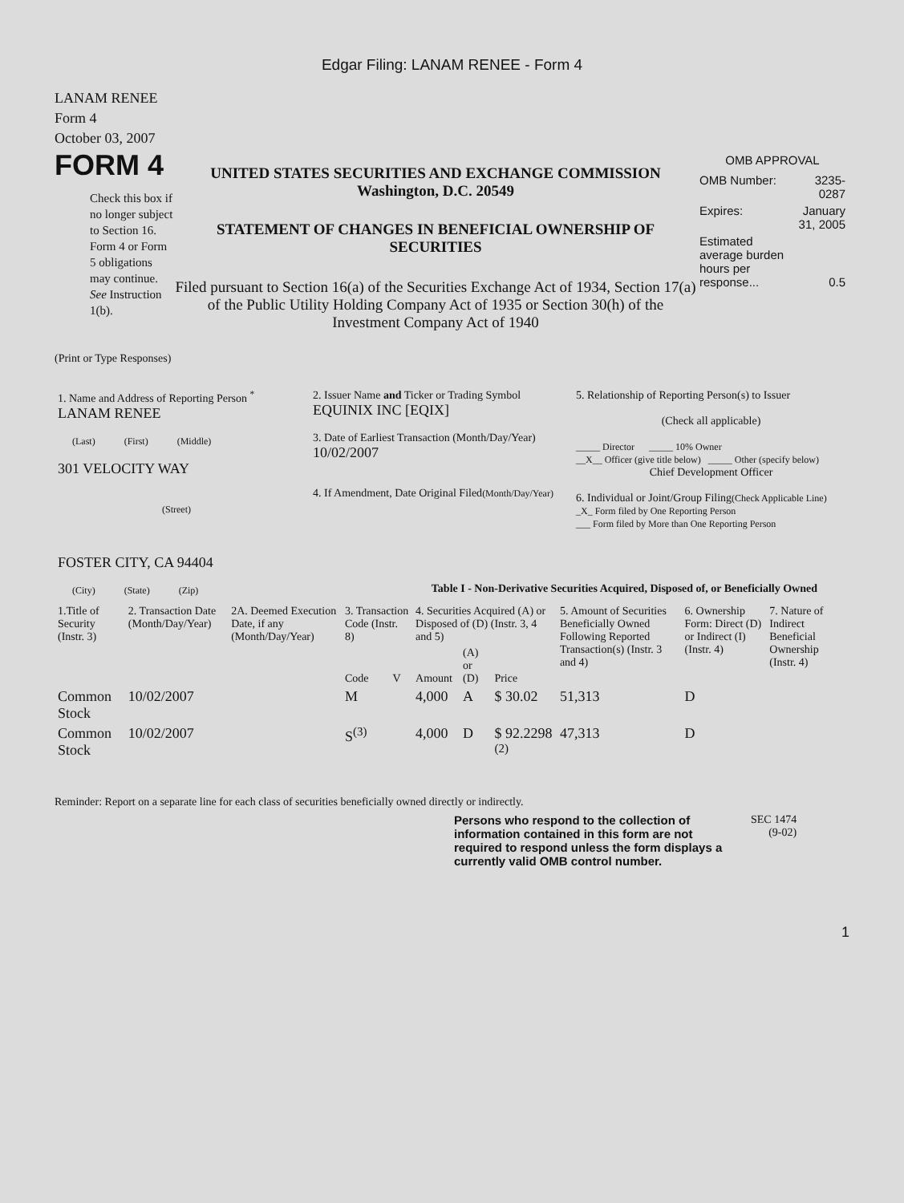Edgar Filing: LANAM RENEE - Form 4
LANAM RENEE
Form 4
October 03, 2007
FORM 4
Check this box if no longer subject to Section 16. Form 4 or Form 5 obligations may continue. See Instruction 1(b).
UNITED STATES SECURITIES AND EXCHANGE COMMISSION
Washington, D.C. 20549
STATEMENT OF CHANGES IN BENEFICIAL OWNERSHIP OF SECURITIES
Filed pursuant to Section 16(a) of the Securities Exchange Act of 1934, Section 17(a) of the Public Utility Holding Company Act of 1935 or Section 30(h) of the Investment Company Act of 1940
OMB APPROVAL
| OMB Number: | 3235-0287 |
| Expires: | January 31, 2005 |
| Estimated average burden hours per response... | 0.5 |
(Print or Type Responses)
| 1. Name and Address of Reporting Person <sup>*</sup> LANAM RENEE (Last) (First) (Middle) 301 VELOCITY WAY (Street) FOSTER CITY, CA 94404 (City) (State) (Zip) | 2. Issuer Name and Ticker or Trading Symbol EQUINIX INC [EQIX] 3. Date of Earliest Transaction (Month/Day/Year) 10/02/2007 4. If Amendment, Date Original Filed (Month/Day/Year) | 5. Relationship of Reporting Person(s) to Issuer (Check all applicable) _____ Director _____ 10% Owner __X__ Officer (give title below) _____ Other (specify below) Chief Development Officer 6. Individual or Joint/Group Filing (Check Applicable Line) _X_ Form filed by One Reporting Person ___ Form filed by More than One Reporting Person |
Table I - Non-Derivative Securities Acquired, Disposed of, or Beneficially Owned
| 1.Title of Security (Instr. 3) | 2. Transaction Date (Month/Day/Year) | 2A. Deemed Execution Date, if any (Month/Day/Year) | 3. Transaction Code (Instr. 8) | | 4. Securities Acquired (A) or Disposed of (D) (Instr. 3, 4 and 5) | | | 5. Amount of Securities Beneficially Owned Following Reported Transaction(s) (Instr. 3 and 4) | 6. Ownership Form: Direct (D) or Indirect (I) (Instr. 4) | 7. Nature of Indirect Beneficial Ownership (Instr. 4) |
| --- | --- | --- | --- | --- | --- | --- | --- | --- | --- | --- |
| | | | Code | V | Amount | (A) or (D) | Price | | | |
| Common Stock | 10/02/2007 | | M | | 4,000 | A | $ 30.02 | 51,313 | D | |
| Common Stock | 10/02/2007 | | S<sup>(3)</sup> | | 4,000 | D | $ 92.2298 <sup>(2)</sup> | 47,313 | D | |
Reminder: Report on a separate line for each class of securities beneficially owned directly or indirectly.
Persons who respond to the collection of information contained in this form are not required to respond unless the form displays a currently valid OMB control number.
SEC 1474
(9-02)
1